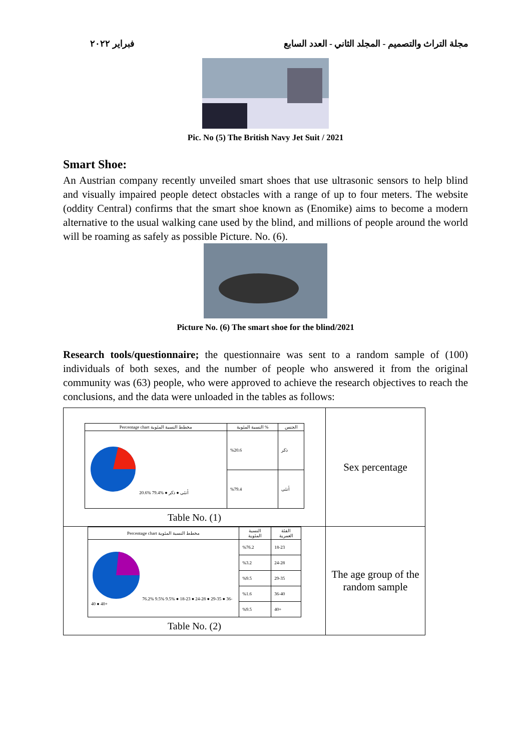فبراير ٢٠٢٢ مجلة التراث والتصميم - المجلد الثاني - العدد السابع
Pic. No (5) The British Navy Jet Suit / 2021
Smart Shoe:
An Austrian company recently unveiled smart shoes that use ultrasonic sensors to help blind and visually impaired people detect obstacles with a range of up to four meters. The website (oddity Central) confirms that the smart shoe known as (Enomike) aims to become a modern alternative to the usual walking cane used by the blind, and millions of people around the world will be roaming as safely as possible Picture. No. (6).
Picture No. (6) The smart shoe for the blind/2021
Research tools/questionnaire; the questionnaire was sent to a random sample of (100) individuals of both sexes, and the number of people who answered it from the original community was (63) people, who were approved to achieve the research objectives to reach the conclusions, and the data were unloaded in the tables as follows:
| / Percentage chart مخطط النسبة المئوية / النسبة المئوية % / الجنس / / --- / --- / --- / / 20.6% 79.4% ● أنثى ● ذكر / %20.6 / ذكر / / / %79.4 / أنثى / Table No. (1) | Sex percentage |
| / Percentage chart مخطط النسبة المئوية / النسبة المئوية / الفئة العمرية / / --- / --- / --- / / 76.2% 9.5% 9.5% ● 18-23 ● 24-28 ● 29-35 ● 36-40 ● 40+ / %76.2 / 18-23 / / / %3.2 / 24-28 / / / %9.5 / 29-35 / / / %1.6 / 36-40 / / / %9.5 / 40+ / Table No. (2) | The age group of the random sample |